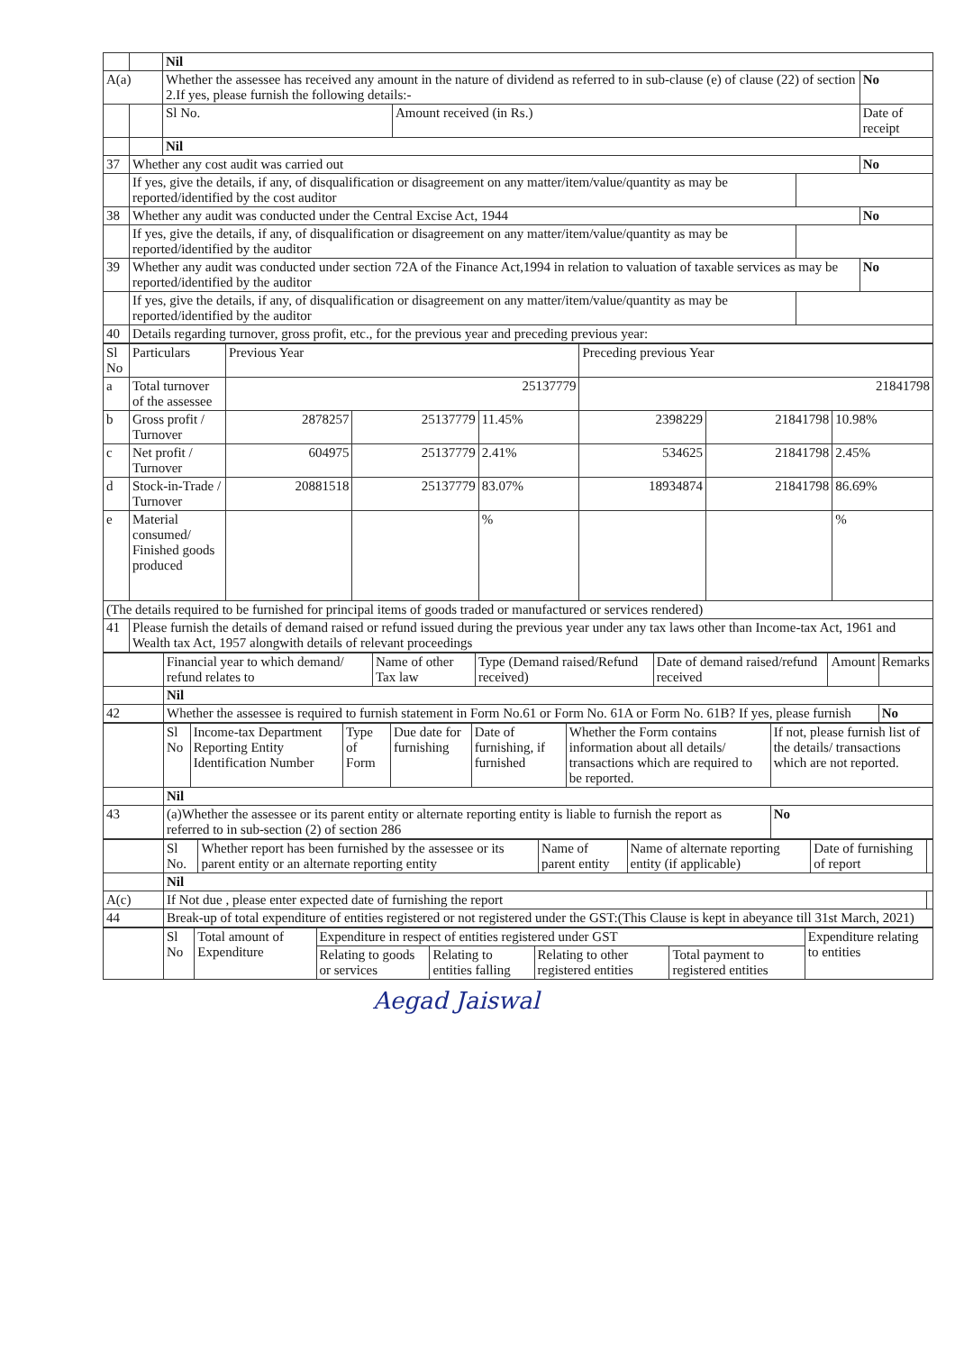| | | Nil | | | | |
| A(a) | | Whether the assessee has received any amount in the nature of dividend as referred to in sub-clause (e) of clause (22) of section 2.If yes, please furnish the following details:- | | | | No |
| | | Sl No. | Amount received (in Rs.) | | Date of receipt | |
| | | Nil | | | | |
| 37 | Whether any cost audit was carried out | | | | | No |
| | If yes, give the details, if any, of disqualification or disagreement on any matter/item/value/quantity as may be reported/identified by the cost auditor | | | | | |
| 38 | Whether any audit was conducted under the Central Excise Act, 1944 | | | | | No |
| | If yes, give the details, if any, of disqualification or disagreement on any matter/item/value/quantity as may be reported/identified by the auditor | | | | | |
| 39 | Whether any audit was conducted under section 72A of the Finance Act,1994 in relation to valuation of taxable services as may be reported/identified by the auditor | | | | | No |
| | If yes, give the details, if any, of disqualification or disagreement on any matter/item/value/quantity as may be reported/identified by the auditor | | | | | |
| 40 | Details regarding turnover, gross profit, etc., for the previous year and preceding previous year: | | | | | |
| Sl No | Particulars | Previous Year | | | Preceding previous Year | | |
| a | Total turnover of the assessee | 25137779 | | | 21841798 | | |
| b | Gross profit / Turnover | 2878257 | 25137779 | 11.45% | 2398229 | 21841798 | 10.98% |
| c | Net profit / Turnover | 604975 | 25137779 | 2.41% | 534625 | 21841798 | 2.45% |
| d | Stock-in-Trade / Turnover | 20881518 | 25137779 | 83.07% | 18934874 | 21841798 | 86.69% |
| e | Material consumed/ Finished goods produced | | | % | | | % |
| (The details required to be furnished for principal items of goods traded or manufactured or services rendered) | | | | | | | |
| 41 | Please furnish the details of demand raised or refund issued during the previous year under any tax laws other than Income-tax Act, 1961 and Wealth tax Act, 1957 alongwith details of relevant proceedings | | | | | | |
| | Financial year to which demand/ refund relates to | Name of other Tax law | Type (Demand raised/Refund received) | Date of demand raised/refund received | Amount | Remarks |
| | Nil | | | | | |
| 42 | Whether the assessee is required to furnish statement in Form No.61 or Form No. 61A or Form No. 61B? If yes, please furnish | | | | | No |
| | Sl No | Income-tax Department Reporting Entity Identification Number | Type of Form | Due date for furnishing | Date of furnishing, if furnished | Whether the Form contains information about all details/ transactions which are required to be reported. | If not, please furnish list of the details/ transactions which are not reported. |
| | Nil | | | | | | |
| 43 | (a)Whether the assessee or its parent entity or alternate reporting entity is liable to furnish the report as referred to in sub-section (2) of section 286 | | | | | | No |
| | Sl No. | Whether report has been furnished by the assessee or its parent entity or an alternate reporting entity | Name of parent entity | Name of alternate reporting entity (if applicable) | Date of furnishing of report | |
| | Nil | | | | | |
| A(c) | If Not due , please enter expected date of furnishing the report | | | | | |
| 44 | Break-up of total expenditure of entities registered or not registered under the GST:(This Clause is kept in abeyance till 31st March, 2021) | | | | | |
| | Sl No | Total amount of Expenditure | Expenditure in respect of entities registered under GST | | | | Expenditure relating to entities |
| | | | Relating to goods or services | Relating to entities falling | Relating to other registered entities | Total payment to registered entities | |
Aegad Jaiswal